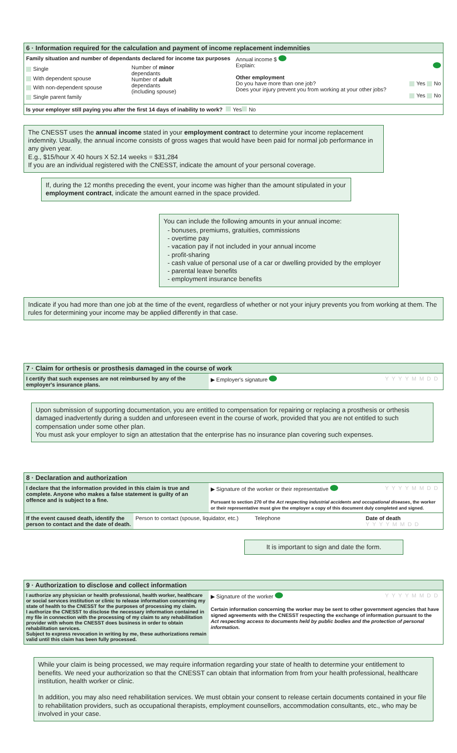6 · Information required for the calculation and payment of income replacement indemnities
Family situation and number of dependants declared for income tax purposes
Single
With dependent spouse
With non-dependent spouse
Single parent family
Number of minor
dependants
Number of adult
dependants
(including spouse)
Annual income $
Explain:
Other employment
Do you have more than one job? Yes No
Does your injury prevent you from working at your other jobs? Yes No
Is your employer still paying you after the first 14 days of inability to work? Yes No
The CNESST uses the annual income stated in your employment contract to determine your income replacement indemnity. Usually, the annual income consists of gross wages that would have been paid for normal job performance in any given year.
E.g., $15/hour X 40 hours X 52.14 weeks = $31,284
If you are an individual registered with the CNESST, indicate the amount of your personal coverage.
If, during the 12 months preceding the event, your income was higher than the amount stipulated in your employment contract, indicate the amount earned in the space provided.
You can include the following amounts in your annual income:
bonuses, premiums, gratuities, commissions
overtime pay
vacation pay if not included in your annual income
profit-sharing
cash value of personal use of a car or dwelling provided by the employer
parental leave benefits
employment insurance benefits
Indicate if you had more than one job at the time of the event, regardless of whether or not your injury prevents you from working at them. The rules for determining your income may be applied differently in that case.
7 · Claim for orthesis or prosthesis damaged in the course of work
I certify that such expenses are not reimbursed by any of the employer's insurance plans.
▶ Employer's signature YYYYMMDD
Upon submission of supporting documentation, you are entitled to compensation for repairing or replacing a prosthesis or orthesis damaged inadvertently during a sudden and unforeseen event in the course of work, provided that you are not entitled to such compensation under some other plan.
You must ask your employer to sign an attestation that the enterprise has no insurance plan covering such expenses.
8 · Declaration and authorization
I declare that the information provided in this claim is true and complete. Anyone who makes a false statement is guilty of an offence and is subject to a fine.
▶ Signature of the worker or their representative YYYYMMDD
Pursuant to section 270 of the Act respecting industrial accidents and occupational diseases, the worker or their representative must give the employer a copy of this document duly completed and signed.
If the event caused death, identify the person to contact and the date of death.
Person to contact (spouse, liquidator, etc.)
Telephone Date of death
YYYYMMDD
It is important to sign and date the form.
9 · Authorization to disclose and collect information
I authorize any physician or health professional, health worker, healthcare or social services institution or clinic to release information concerning my state of health to the CNESST for the purposes of processing my claim.
I authorize the CNESST to disclose the necessary information contained in my file in connection with the processing of my claim to any rehabilitation provider with whom the CNESST does business in order to obtain rehabilitation services.
Subject to express revocation in writing by me, these authorizations remain valid until this claim has been fully processed.
▶ Signature of the worker YYYYMMDD
Certain information concerning the worker may be sent to other government agencies that have signed agreements with the CNESST respecting the exchange of information pursuant to the Act respecting access to documents held by public bodies and the protection of personal information.
While your claim is being processed, we may require information regarding your state of health to determine your entitlement to benefits. We need your authorization so that the CNESST can obtain that information from from your health professional, healthcare institution, health worker or clinic.
In addition, you may also need rehabilitation services. We must obtain your consent to release certain documents contained in your file to rehabilitation providers, such as occupational therapists, employment counsellors, accommodation consultants, etc., who may be involved in your case.